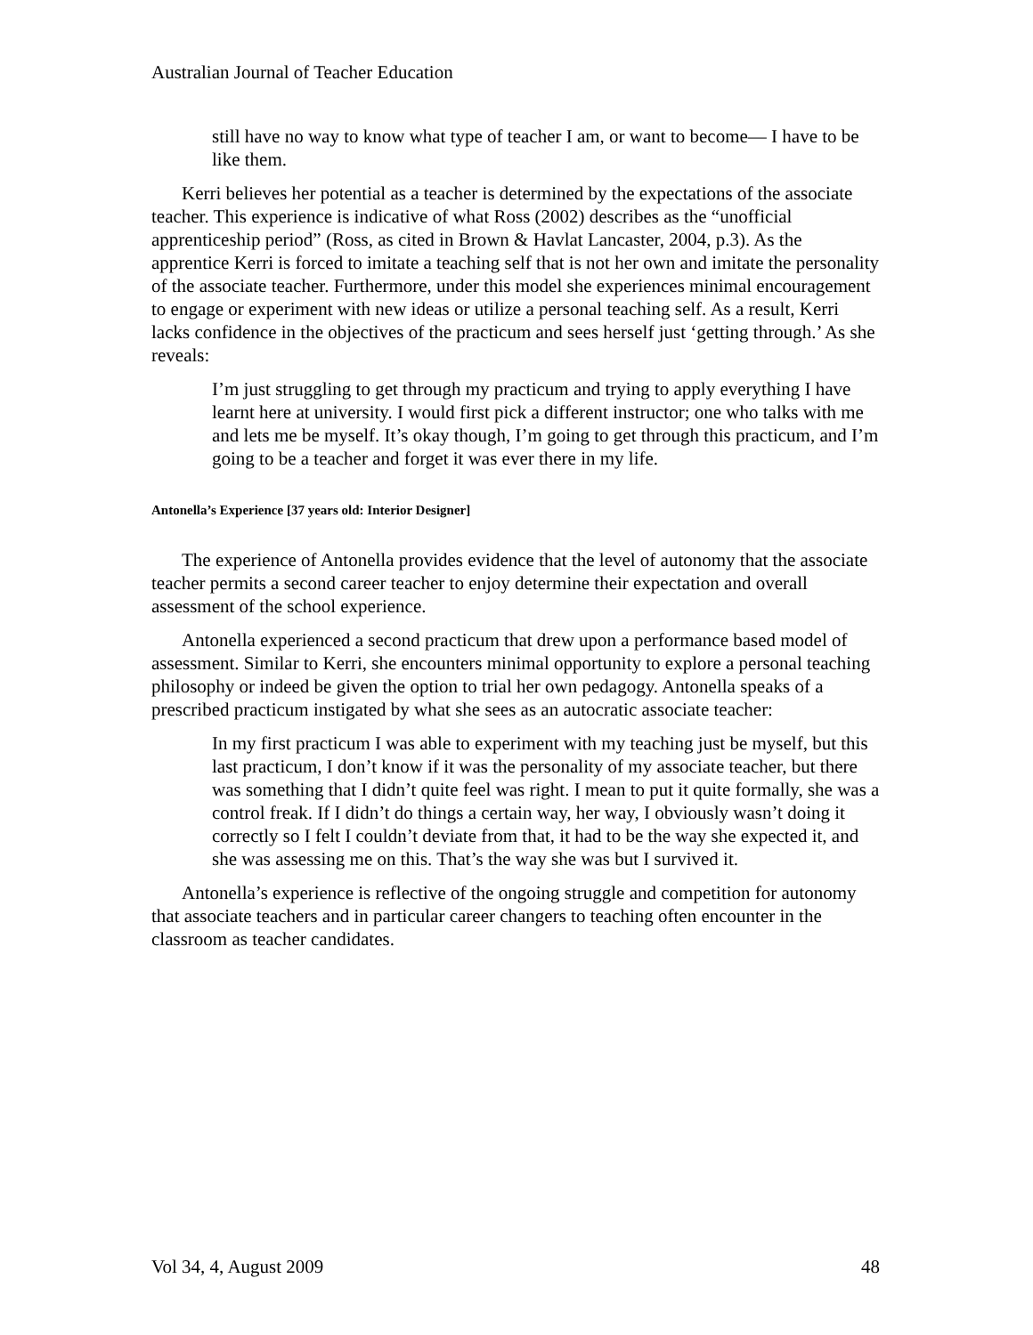Australian Journal of Teacher Education
still have no way to know what type of teacher I am, or want to become— I have to be like them.
Kerri believes her potential as a teacher is determined by the expectations of the associate teacher. This experience is indicative of what Ross (2002) describes as the “unofficial apprenticeship period” (Ross, as cited in Brown & Havlat Lancaster, 2004, p.3). As the apprentice Kerri is forced to imitate a teaching self that is not her own and imitate the personality of the associate teacher. Furthermore, under this model she experiences minimal encouragement to engage or experiment with new ideas or utilize a personal teaching self. As a result, Kerri lacks confidence in the objectives of the practicum and sees herself just ‘getting through.’ As she reveals:
I’m just struggling to get through my practicum and trying to apply everything I have learnt here at university. I would first pick a different instructor; one who talks with me and lets me be myself. It’s okay though, I’m going to get through this practicum, and I’m going to be a teacher and forget it was ever there in my life.
Antonella’s Experience [37 years old: Interior Designer]
The experience of Antonella provides evidence that the level of autonomy that the associate teacher permits a second career teacher to enjoy determine their expectation and overall assessment of the school experience.
Antonella experienced a second practicum that drew upon a performance based model of assessment. Similar to Kerri, she encounters minimal opportunity to explore a personal teaching philosophy or indeed be given the option to trial her own pedagogy. Antonella speaks of a prescribed practicum instigated by what she sees as an autocratic associate teacher:
In my first practicum I was able to experiment with my teaching just be myself, but this last practicum, I don’t know if it was the personality of my associate teacher, but there was something that I didn’t quite feel was right. I mean to put it quite formally, she was a control freak. If I didn’t do things a certain way, her way, I obviously wasn’t doing it correctly so I felt I couldn’t deviate from that, it had to be the way she expected it, and she was assessing me on this. That’s the way she was but I survived it.
Antonella’s experience is reflective of the ongoing struggle and competition for autonomy that associate teachers and in particular career changers to teaching often encounter in the classroom as teacher candidates.
Vol 34, 4, August 2009 48